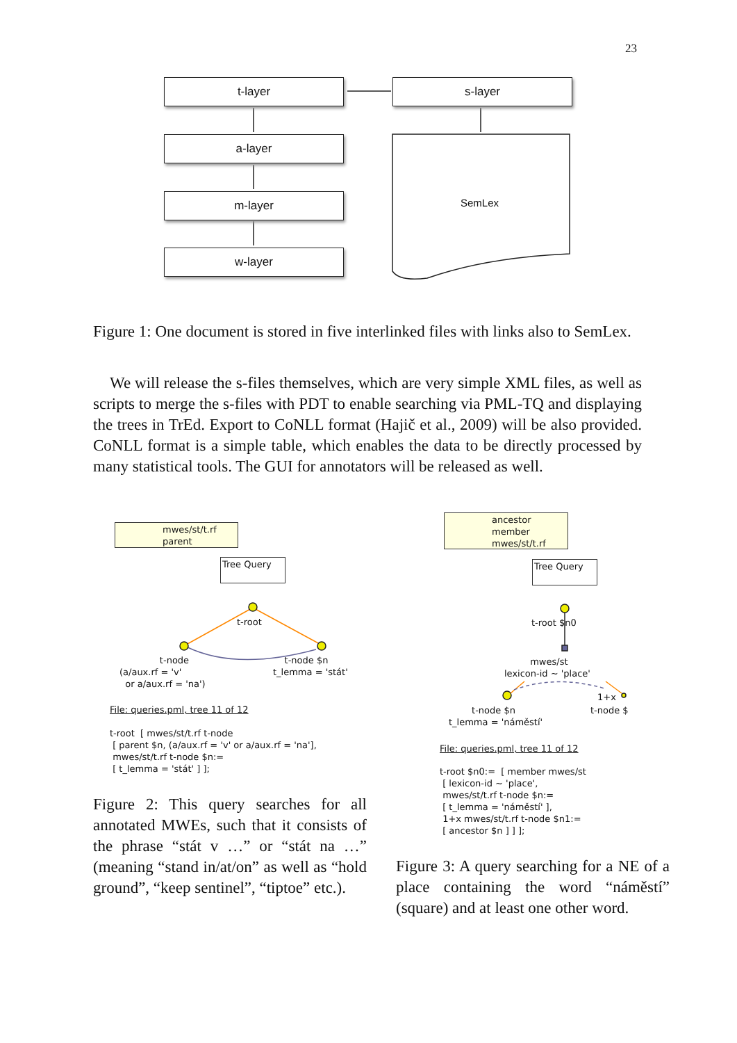23
t-layer s-layer
a-layer
m-layer
w-layer
SemLex
Figure 1: One document is stored in five interlinked files with links also to SemLex.
We will release the s-files themselves, which are very simple XML files, as well as scripts to merge the s-files with PDT to enable searching via PML-TQ and displaying the trees in TrEd. Export to CoNLL format (Hajič et al., 2009) will be also provided. CoNLL format is a simple table, which enables the data to be directly processed by many statistical tools. The GUI for annotators will be released as well.
mwes/st/t.rf parent
Tree Query
t-root
t-node (a/aux.rf = 'v' or a/aux.rf = 'na')
t-node $n t_lemma = 'stát'
File: queries.pml, tree 11 of 12
t-root [ mwes/st/t.rf t-node [ parent $n, (a/aux.rf = 'v' or a/aux.rf = 'na'], mwes/st/t.rf t-node $n:= [ t_lemma = 'stát' ] ];
Figure 2: This query searches for all annotated MWEs, such that it consists of the phrase “stát v …” or “stát na …” (meaning “stand in/at/on” as well as “hold ground”, “keep sentinel”, “tiptoe” etc.).
ancestor member mwes/st/t.rf
Tree Query
t-root $n0
mwes/st lexicon-id ~ 'place'
1+x
t-node $n t_lemma = 'náměstí'
t-node $
File: queries.pml, tree 11 of 12
t-root $n0:= [ member mwes/st [ lexicon-id ~ 'place', mwes/st/t.rf t-node $n:= [ t_lemma = 'náměstí' ], 1+x mwes/st/t.rf t-node $n1:= [ ancestor $n ] ] ];
Figure 3: A query searching for a NE of a place containing the word “náměstí” (square) and at least one other word.